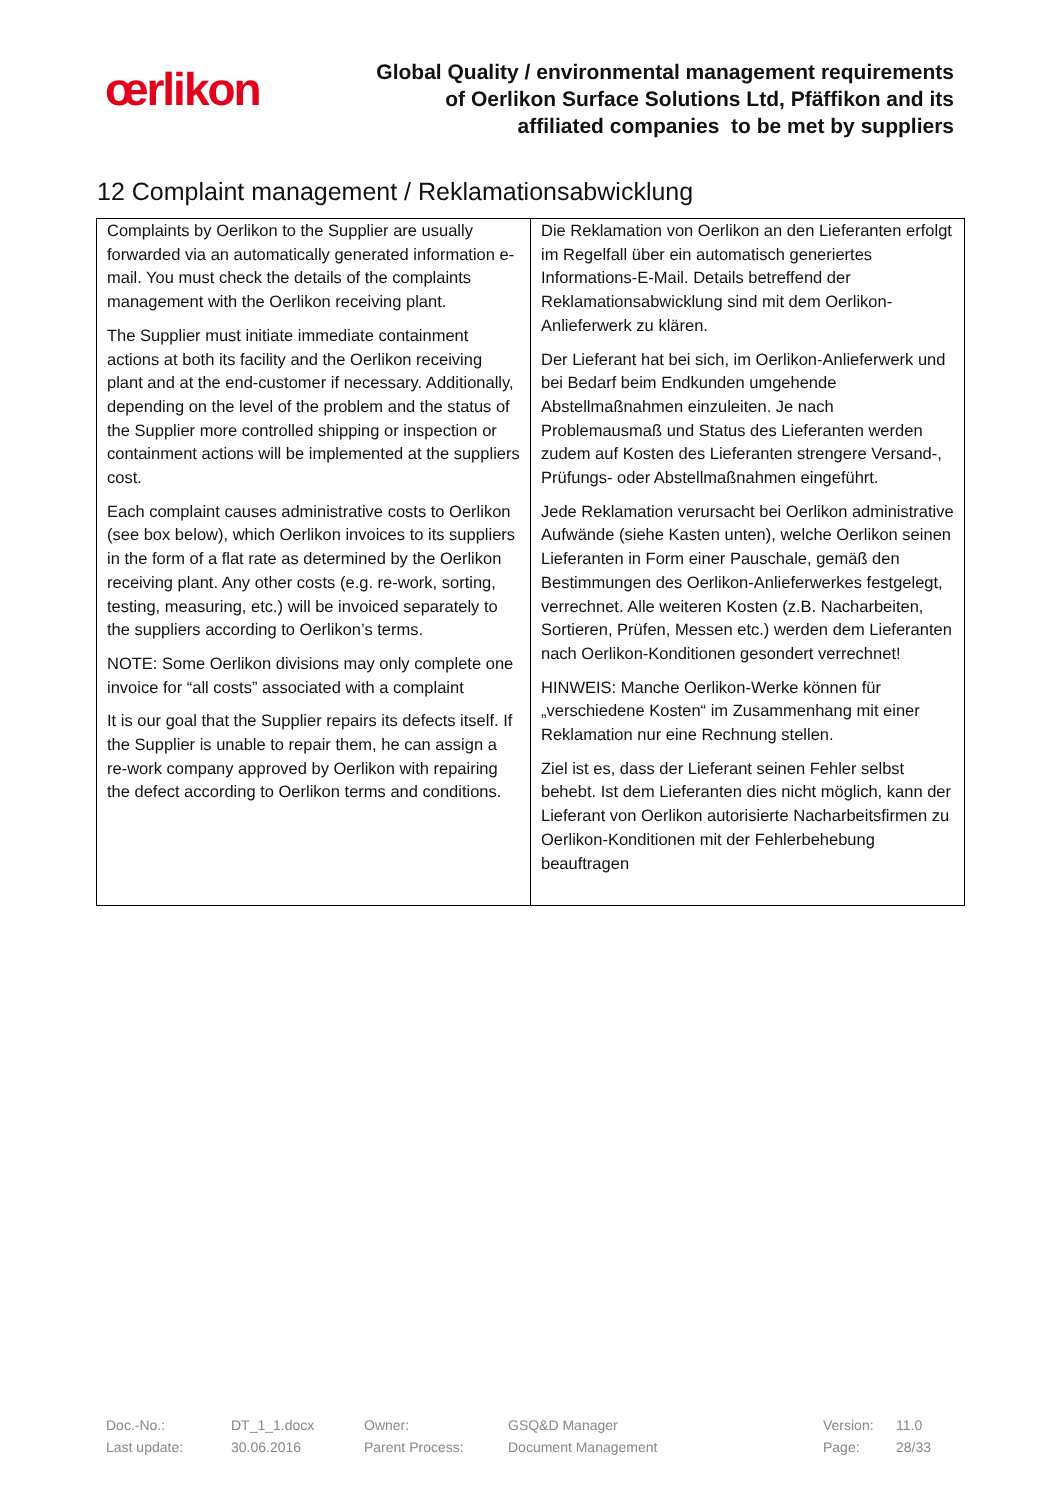œrlikon
Global Quality / environmental management requirements
of Oerlikon Surface Solutions Ltd, Pfäffikon and its
affiliated companies to be met by suppliers
12 Complaint management / Reklamationsabwicklung
| Complaints by Oerlikon to the Supplier are usually forwarded via an automatically generated information e-mail. You must check the details of the complaints management with the Oerlikon receiving plant. The Supplier must initiate immediate containment actions at both its facility and the Oerlikon receiving plant and at the end-customer if necessary. Additionally, depending on the level of the problem and the status of the Supplier more controlled shipping or inspection or containment actions will be implemented at the suppliers cost. Each complaint causes administrative costs to Oerlikon (see box below), which Oerlikon invoices to its suppliers in the form of a flat rate as determined by the Oerlikon receiving plant. Any other costs (e.g. re-work, sorting, testing, measuring, etc.) will be invoiced separately to the suppliers according to Oerlikon’s terms. NOTE: Some Oerlikon divisions may only complete one invoice for “all costs” associated with a complaint It is our goal that the Supplier repairs its defects itself. If the Supplier is unable to repair them, he can assign a re-work company approved by Oerlikon with repairing the defect according to Oerlikon terms and conditions. | Die Reklamation von Oerlikon an den Lieferanten erfolgt im Regelfall über ein automatisch generiertes Informations-E-Mail. Details betreffend der Reklamationsabwicklung sind mit dem Oerlikon-Anlieferwerk zu klären. Der Lieferant hat bei sich, im Oerlikon-Anlieferwerk und bei Bedarf beim Endkunden umgehende Abstellmaßnahmen einzuleiten. Je nach Problemausmaß und Status des Lieferanten werden zudem auf Kosten des Lieferanten strengere Versand-, Prüfungs- oder Abstellmaßnahmen eingeführt. Jede Reklamation verursacht bei Oerlikon administrative Aufwände (siehe Kasten unten), welche Oerlikon seinen Lieferanten in Form einer Pauschale, gemäß den Bestimmungen des Oerlikon-Anlieferwerkes festgelegt, verrechnet. Alle weiteren Kosten (z.B. Nacharbeiten, Sortieren, Prüfen, Messen etc.) werden dem Lieferanten nach Oerlikon-Konditionen gesondert verrechnet! HINWEIS: Manche Oerlikon-Werke können für „verschiedene Kosten“ im Zusammenhang mit einer Reklamation nur eine Rechnung stellen. Ziel ist es, dass der Lieferant seinen Fehler selbst behebt. Ist dem Lieferanten dies nicht möglich, kann der Lieferant von Oerlikon autorisierte Nacharbeitsfirmen zu Oerlikon-Konditionen mit der Fehlerbehebung beauftragen |
| Doc.-No.: | DT_1_1.docx | Owner: | GSQ&D Manager | Version: | 11.0 |
| Last update: | 30.06.2016 | Parent Process: | Document Management | Page: | 28/33 |